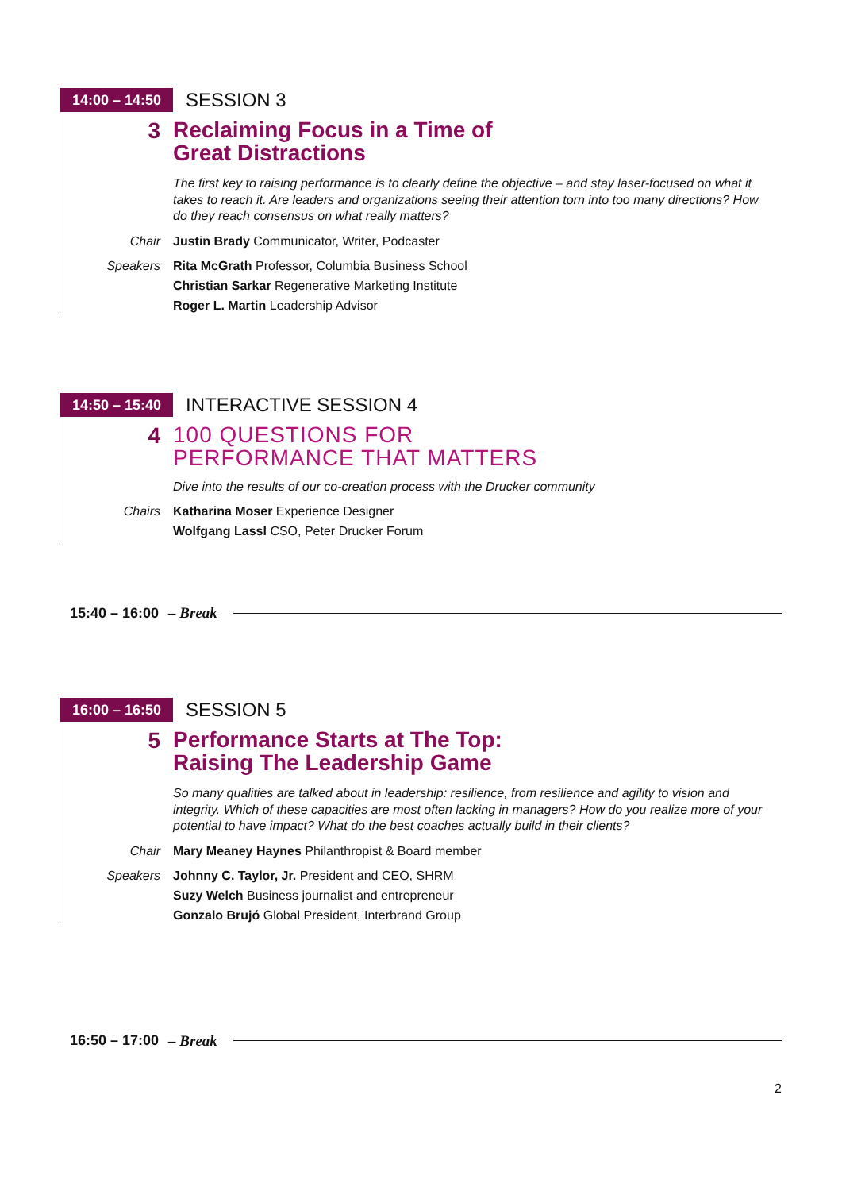14:00 – 14:50
SESSION 3
3
Reclaiming Focus in a Time of
Great Distractions
The first key to raising performance is to clearly define the objective – and stay laser-focused on what it takes to reach it. Are leaders and organizations seeing their attention torn into too many directions? How do they reach consensus on what really matters?
Chair Justin Brady Communicator, Writer, Podcaster
Speakers Rita McGrath Professor, Columbia Business School
Christian Sarkar Regenerative Marketing Institute
Roger L. Martin Leadership Advisor
14:50 – 15:40
INTERACTIVE SESSION 4
4
100 QUESTIONS FOR
PERFORMANCE THAT MATTERS
Dive into the results of our co-creation process with the Drucker community
Chairs Katharina Moser Experience Designer
Wolfgang Lassl CSO, Peter Drucker Forum
15:40 – 16:00 – Break
16:00 – 16:50
SESSION 5
5
Performance Starts at The Top:
Raising The Leadership Game
So many qualities are talked about in leadership: resilience, from resilience and agility to vision and integrity. Which of these capacities are most often lacking in managers? How do you realize more of your potential to have impact? What do the best coaches actually build in their clients?
Chair Mary Meaney Haynes Philanthropist & Board member
Speakers Johnny C. Taylor, Jr. President and CEO, SHRM
Suzy Welch Business journalist and entrepreneur
Gonzalo Brujó Global President, Interbrand Group
16:50 – 17:00 – Break
2